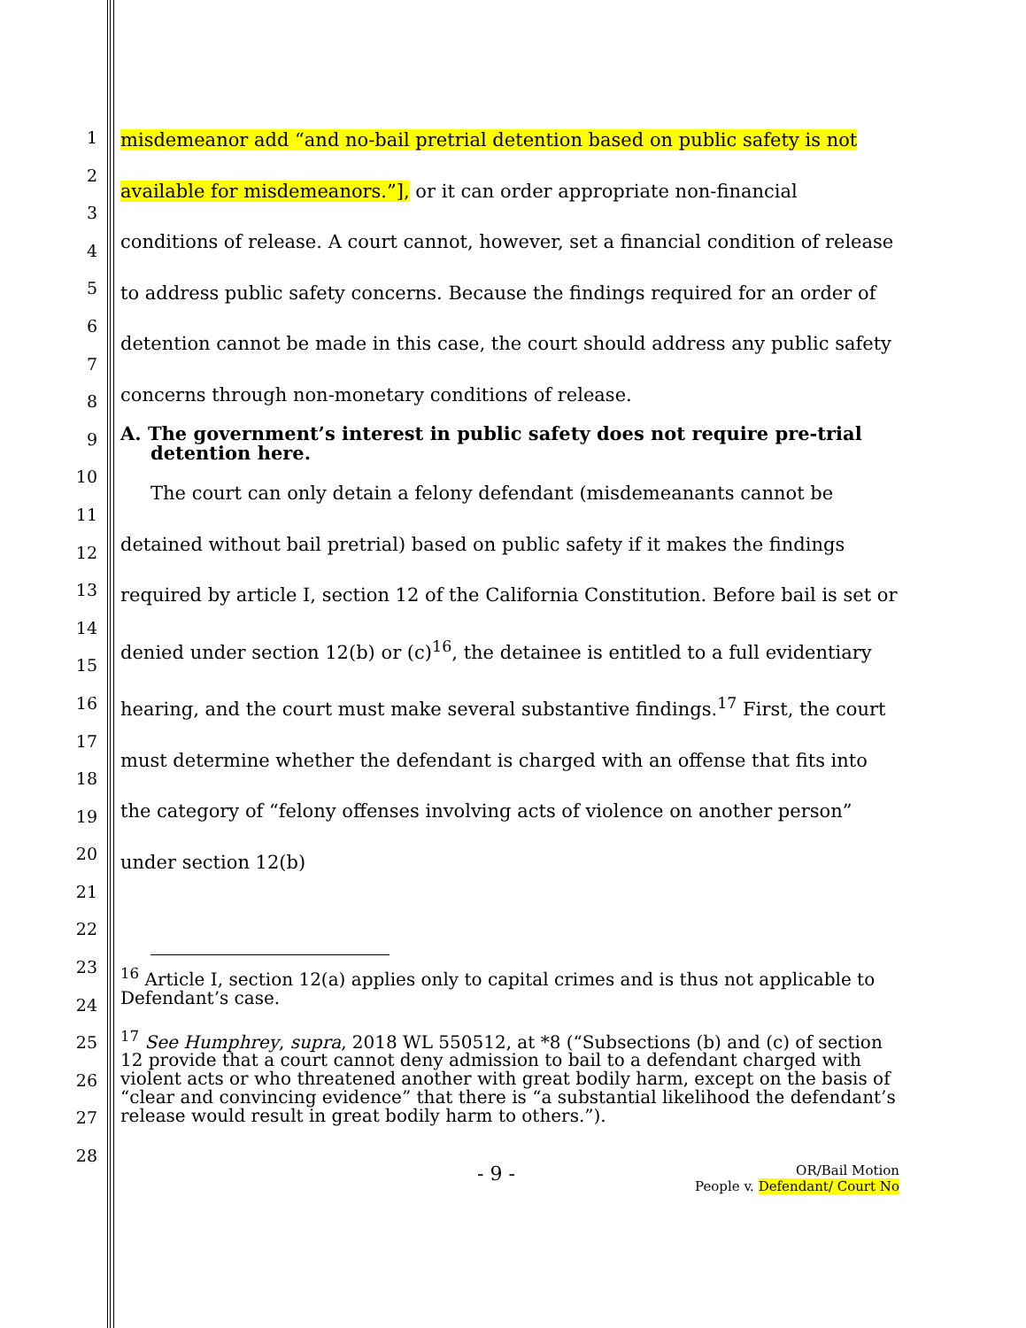1
2
3
4
5
6
7
8
9
10
11
12
13
14
15
16
17
18
19
20
21
22
23
24
25
26
27
28
misdemeanor add “and no-bail pretrial detention based on public safety is not available for misdemeanors.”], or it can order appropriate non-financial conditions of release. A court cannot, however, set a financial condition of release to address public safety concerns. Because the findings required for an order of detention cannot be made in this case, the court should address any public safety concerns through non-monetary conditions of release.
A. The government’s interest in public safety does not require pre-trial detention here.
The court can only detain a felony defendant (misdemeanants cannot be detained without bail pretrial) based on public safety if it makes the findings required by article I, section 12 of the California Constitution. Before bail is set or denied under section 12(b) or (c)<sup>16</sup>, the detainee is entitled to a full evidentiary hearing, and the court must make several substantive findings.<sup>17</sup> First, the court must determine whether the defendant is charged with an offense that fits into the category of “felony offenses involving acts of violence on another person” under section 12(b)
<sup>16</sup> Article I, section 12(a) applies only to capital crimes and is thus not applicable to Defendant’s case.
<sup>17</sup> See Humphrey, supra, 2018 WL 550512, at *8 (“Subsections (b) and (c) of section 12 provide that a court cannot deny admission to bail to a defendant charged with violent acts or who threatened another with great bodily harm, except on the basis of “clear and convincing evidence” that there is “a substantial likelihood the defendant’s release would result in great bodily harm to others.”).
- 9 -
OR/Bail Motion
People v. Defendant/ Court No